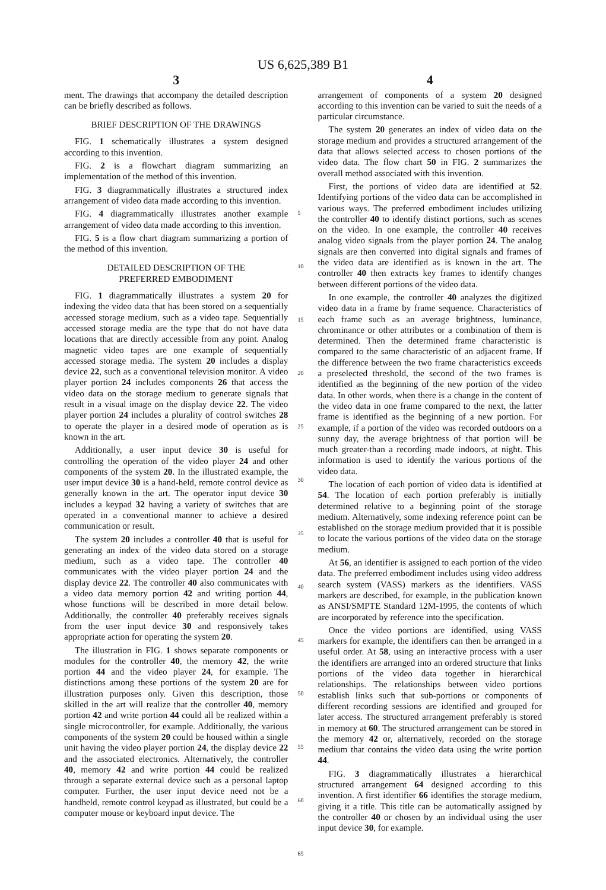US 6,625,389 B1
3
ment. The drawings that accompany the detailed description can be briefly described as follows.
BRIEF DESCRIPTION OF THE DRAWINGS
FIG. 1 schematically illustrates a system designed according to this invention.
FIG. 2 is a flowchart diagram summarizing an implementation of the method of this invention.
FIG. 3 diagrammatically illustrates a structured index arrangement of video data made according to this invention.
FIG. 4 diagrammatically illustrates another example arrangement of video data made according to this invention.
FIG. 5 is a flow chart diagram summarizing a portion of the method of this invention.
DETAILED DESCRIPTION OF THE
PREFERRED EMBODIMENT
FIG. 1 diagrammatically illustrates a system 20 for indexing the video data that has been stored on a sequentially accessed storage medium, such as a video tape. Sequentially accessed storage media are the type that do not have data locations that are directly accessible from any point. Analog magnetic video tapes are one example of sequentially accessed storage media. The system 20 includes a display device 22, such as a conventional television monitor. A video player portion 24 includes components 26 that access the video data on the storage medium to generate signals that result in a visual image on the display device 22. The video player portion 24 includes a plurality of control switches 28 to operate the player in a desired mode of operation as is known in the art.
Additionally, a user input device 30 is useful for controlling the operation of the video player 24 and other components of the system 20. In the illustrated example, the user imput device 30 is a hand-held, remote control device as generally known in the art. The operator input device 30 includes a keypad 32 having a variety of switches that are operated in a conventional manner to achieve a desired communication or result.
The system 20 includes a controller 40 that is useful for generating an index of the video data stored on a storage medium, such as a video tape. The controller 40 communicates with the video player portion 24 and the display device 22. The controller 40 also communicates with a video data memory portion 42 and writing portion 44, whose functions will be described in more detail below. Additionally, the controller 40 preferably receives signals from the user input device 30 and responsively takes appropriate action for operating the system 20.
The illustration in FIG. 1 shows separate components or modules for the controller 40, the memory 42, the write portion 44 and the video player 24, for example. The distinctions among these portions of the system 20 are for illustration purposes only. Given this description, those skilled in the art will realize that the controller 40, memory portion 42 and write portion 44 could all be realized within a single microcontroller, for example. Additionally, the various components of the system 20 could be housed within a single unit having the video player portion 24, the display device 22 and the associated electronics. Alternatively, the controller 40, memory 42 and write portion 44 could be realized through a separate external device such as a personal laptop computer. Further, the user input device need not be a handheld, remote control keypad as illustrated, but could be a computer mouse or keyboard input device. The
5
10
15
20
25
30
35
40
45
50
55
60
65
4
arrangement of components of a system 20 designed according to this invention can be varied to suit the needs of a particular circumstance.
The system 20 generates an index of video data on the storage medium and provides a structured arrangement of the data that allows selected access to chosen portions of the video data. The flow chart 50 in FIG. 2 summarizes the overall method associated with this invention.
First, the portions of video data are identified at 52. Identifying portions of the video data can be accomplished in various ways. The preferred embodiment includes utilizing the controller 40 to identify distinct portions, such as scenes on the video. In one example, the controller 40 receives analog video signals from the player portion 24. The analog signals are then converted into digital signals and frames of the video data are identified as is known in the art. The controller 40 then extracts key frames to identify changes between different portions of the video data.
In one example, the controller 40 analyzes the digitized video data in a frame by frame sequence. Characteristics of each frame such as an average brightness, luminance, chrominance or other attributes or a combination of them is determined. Then the determined frame characteristic is compared to the same characteristic of an adjacent frame. If the difference between the two frame characteristics exceeds a preselected threshold, the second of the two frames is identified as the beginning of the new portion of the video data. In other words, when there is a change in the content of the video data in one frame compared to the next, the latter frame is identified as the beginning of a new portion. For example, if a portion of the video was recorded outdoors on a sunny day, the average brightness of that portion will be much greater-than a recording made indoors, at night. This information is used to identify the various portions of the video data.
The location of each portion of video data is identified at 54. The location of each portion preferably is initially determined relative to a beginning point of the storage medium. Alternatively, some indexing reference point can be established on the storage medium provided that it is possible to locate the various portions of the video data on the storage medium.
At 56, an identifier is assigned to each portion of the video data. The preferred embodiment includes using video address search system (VASS) markers as the identifiers. VASS markers are described, for example, in the publication known as ANSI/SMPTE Standard 12M-1995, the contents of which are incorporated by reference into the specification.
Once the video portions are identified, using VASS markers for example, the identifiers can then be arranged in a useful order. At 58, using an interactive process with a user the identifiers are arranged into an ordered structure that links portions of the video data together in hierarchical relationships. The relationships between video portions establish links such that sub-portions or components of different recording sessions are identified and grouped for later access. The structured arrangement preferably is stored in memory at 60. The structured arrangement can be stored in the memory 42 or, alternatively, recorded on the storage medium that contains the video data using the write portion 44.
FIG. 3 diagrammatically illustrates a hierarchical structured arrangement 64 designed according to this invention. A first identifier 66 identifies the storage medium, giving it a title. This title can be automatically assigned by the controller 40 or chosen by an individual using the user input device 30, for example.